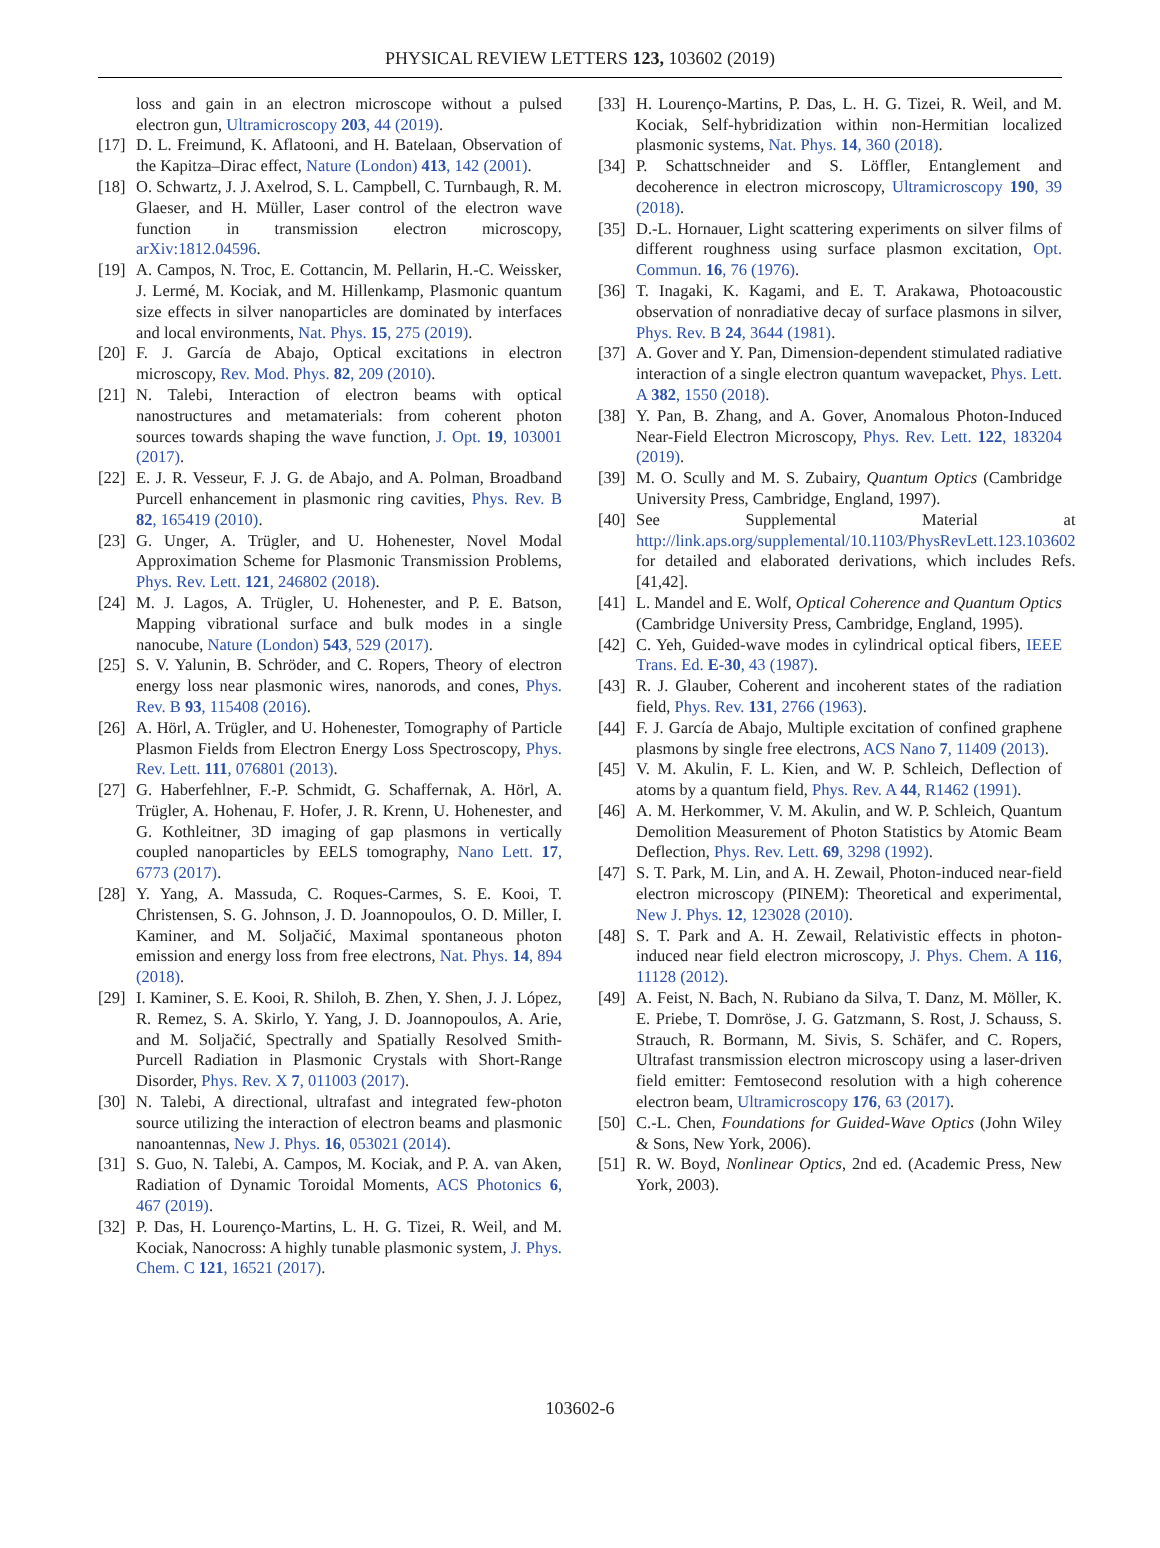PHYSICAL REVIEW LETTERS 123, 103602 (2019)
loss and gain in an electron microscope without a pulsed electron gun, Ultramicroscopy 203, 44 (2019).
[17] D. L. Freimund, K. Aflatooni, and H. Batelaan, Observation of the Kapitza–Dirac effect, Nature (London) 413, 142 (2001).
[18] O. Schwartz, J. J. Axelrod, S. L. Campbell, C. Turnbaugh, R. M. Glaeser, and H. Müller, Laser control of the electron wave function in transmission electron microscopy, arXiv:1812.04596.
[19] A. Campos, N. Troc, E. Cottancin, M. Pellarin, H.-C. Weissker, J. Lermé, M. Kociak, and M. Hillenkamp, Plasmonic quantum size effects in silver nanoparticles are dominated by interfaces and local environments, Nat. Phys. 15, 275 (2019).
[20] F. J. García de Abajo, Optical excitations in electron microscopy, Rev. Mod. Phys. 82, 209 (2010).
[21] N. Talebi, Interaction of electron beams with optical nanostructures and metamaterials: from coherent photon sources towards shaping the wave function, J. Opt. 19, 103001 (2017).
[22] E. J. R. Vesseur, F. J. G. de Abajo, and A. Polman, Broadband Purcell enhancement in plasmonic ring cavities, Phys. Rev. B 82, 165419 (2010).
[23] G. Unger, A. Trügler, and U. Hohenester, Novel Modal Approximation Scheme for Plasmonic Transmission Problems, Phys. Rev. Lett. 121, 246802 (2018).
[24] M. J. Lagos, A. Trügler, U. Hohenester, and P. E. Batson, Mapping vibrational surface and bulk modes in a single nanocube, Nature (London) 543, 529 (2017).
[25] S. V. Yalunin, B. Schröder, and C. Ropers, Theory of electron energy loss near plasmonic wires, nanorods, and cones, Phys. Rev. B 93, 115408 (2016).
[26] A. Hörl, A. Trügler, and U. Hohenester, Tomography of Particle Plasmon Fields from Electron Energy Loss Spectroscopy, Phys. Rev. Lett. 111, 076801 (2013).
[27] G. Haberfehlner, F.-P. Schmidt, G. Schaffernak, A. Hörl, A. Trügler, A. Hohenau, F. Hofer, J. R. Krenn, U. Hohenester, and G. Kothleitner, 3D imaging of gap plasmons in vertically coupled nanoparticles by EELS tomography, Nano Lett. 17, 6773 (2017).
[28] Y. Yang, A. Massuda, C. Roques-Carmes, S. E. Kooi, T. Christensen, S. G. Johnson, J. D. Joannopoulos, O. D. Miller, I. Kaminer, and M. Soljačić, Maximal spontaneous photon emission and energy loss from free electrons, Nat. Phys. 14, 894 (2018).
[29] I. Kaminer, S. E. Kooi, R. Shiloh, B. Zhen, Y. Shen, J. J. López, R. Remez, S. A. Skirlo, Y. Yang, J. D. Joannopoulos, A. Arie, and M. Soljačić, Spectrally and Spatially Resolved Smith-Purcell Radiation in Plasmonic Crystals with Short-Range Disorder, Phys. Rev. X 7, 011003 (2017).
[30] N. Talebi, A directional, ultrafast and integrated few-photon source utilizing the interaction of electron beams and plasmonic nanoantennas, New J. Phys. 16, 053021 (2014).
[31] S. Guo, N. Talebi, A. Campos, M. Kociak, and P. A. van Aken, Radiation of Dynamic Toroidal Moments, ACS Photonics 6, 467 (2019).
[32] P. Das, H. Lourenço-Martins, L. H. G. Tizei, R. Weil, and M. Kociak, Nanocross: A highly tunable plasmonic system, J. Phys. Chem. C 121, 16521 (2017).
[33] H. Lourenço-Martins, P. Das, L. H. G. Tizei, R. Weil, and M. Kociak, Self-hybridization within non-Hermitian localized plasmonic systems, Nat. Phys. 14, 360 (2018).
[34] P. Schattschneider and S. Löffler, Entanglement and decoherence in electron microscopy, Ultramicroscopy 190, 39 (2018).
[35] D.-L. Hornauer, Light scattering experiments on silver films of different roughness using surface plasmon excitation, Opt. Commun. 16, 76 (1976).
[36] T. Inagaki, K. Kagami, and E. T. Arakawa, Photoacoustic observation of nonradiative decay of surface plasmons in silver, Phys. Rev. B 24, 3644 (1981).
[37] A. Gover and Y. Pan, Dimension-dependent stimulated radiative interaction of a single electron quantum wavepacket, Phys. Lett. A 382, 1550 (2018).
[38] Y. Pan, B. Zhang, and A. Gover, Anomalous Photon-Induced Near-Field Electron Microscopy, Phys. Rev. Lett. 122, 183204 (2019).
[39] M. O. Scully and M. S. Zubairy, Quantum Optics (Cambridge University Press, Cambridge, England, 1997).
[40] See Supplemental Material at http://link.aps.org/supplemental/10.1103/PhysRevLett.123.103602 for detailed and elaborated derivations, which includes Refs. [41,42].
[41] L. Mandel and E. Wolf, Optical Coherence and Quantum Optics (Cambridge University Press, Cambridge, England, 1995).
[42] C. Yeh, Guided-wave modes in cylindrical optical fibers, IEEE Trans. Ed. E-30, 43 (1987).
[43] R. J. Glauber, Coherent and incoherent states of the radiation field, Phys. Rev. 131, 2766 (1963).
[44] F. J. García de Abajo, Multiple excitation of confined graphene plasmons by single free electrons, ACS Nano 7, 11409 (2013).
[45] V. M. Akulin, F. L. Kien, and W. P. Schleich, Deflection of atoms by a quantum field, Phys. Rev. A 44, R1462 (1991).
[46] A. M. Herkommer, V. M. Akulin, and W. P. Schleich, Quantum Demolition Measurement of Photon Statistics by Atomic Beam Deflection, Phys. Rev. Lett. 69, 3298 (1992).
[47] S. T. Park, M. Lin, and A. H. Zewail, Photon-induced near-field electron microscopy (PINEM): Theoretical and experimental, New J. Phys. 12, 123028 (2010).
[48] S. T. Park and A. H. Zewail, Relativistic effects in photon-induced near field electron microscopy, J. Phys. Chem. A 116, 11128 (2012).
[49] A. Feist, N. Bach, N. Rubiano da Silva, T. Danz, M. Möller, K. E. Priebe, T. Domröse, J. G. Gatzmann, S. Rost, J. Schauss, S. Strauch, R. Bormann, M. Sivis, S. Schäfer, and C. Ropers, Ultrafast transmission electron microscopy using a laser-driven field emitter: Femtosecond resolution with a high coherence electron beam, Ultramicroscopy 176, 63 (2017).
[50] C.-L. Chen, Foundations for Guided-Wave Optics (John Wiley & Sons, New York, 2006).
[51] R. W. Boyd, Nonlinear Optics, 2nd ed. (Academic Press, New York, 2003).
103602-6